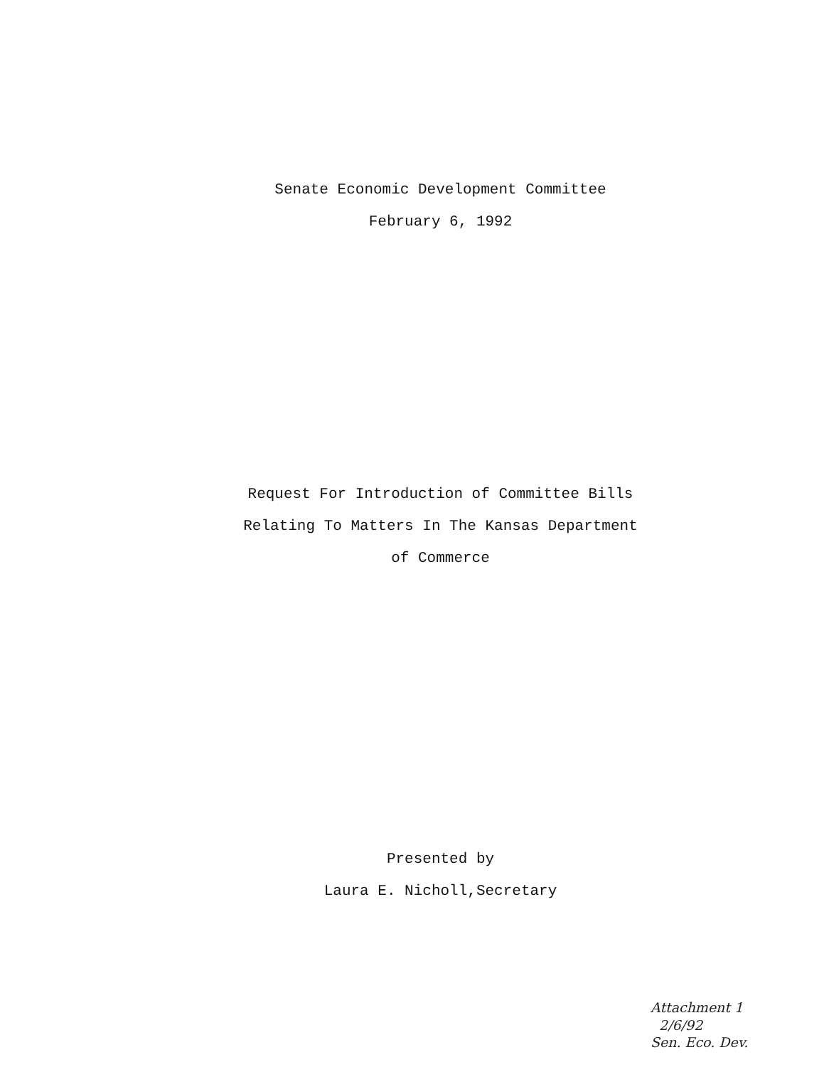Senate Economic Development Committee
February 6, 1992
Request For Introduction of Committee Bills
Relating To Matters In The Kansas Department
of Commerce
Presented by
Laura E. Nicholl,Secretary
Attachment 1
2/6/92
Sen. Eco. Dev.